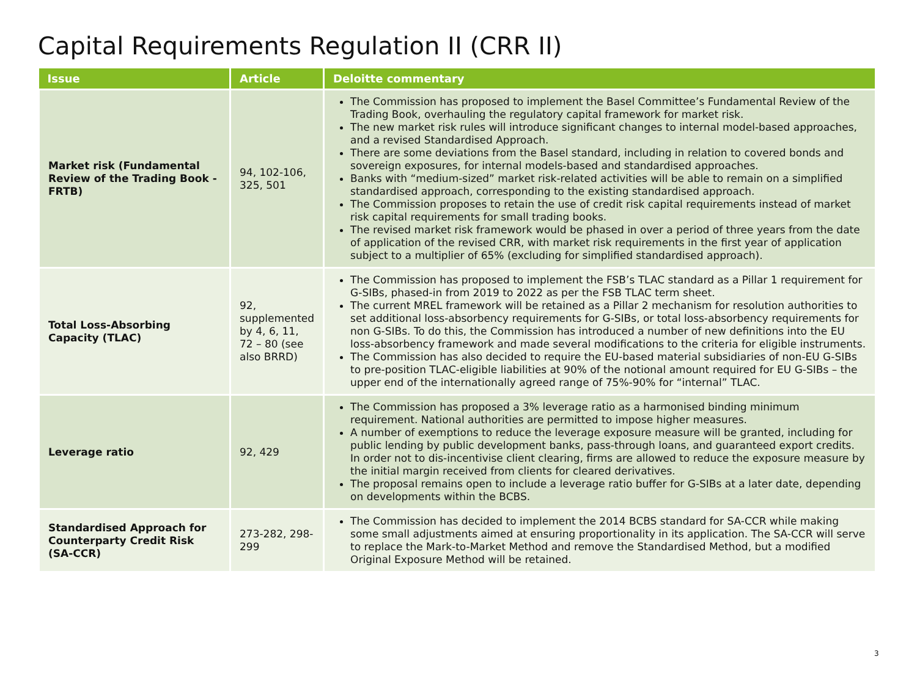Capital Requirements Regulation II (CRR II)
| Issue | Article | Deloitte commentary |
| --- | --- | --- |
| Market risk (Fundamental Review of the Trading Book - FRTB) | 94, 102-106, 325, 501 | The Commission has proposed to implement the Basel Committee’s Fundamental Review of the Trading Book, overhauling the regulatory capital framework for market risk. The new market risk rules will introduce significant changes to internal model-based approaches, and a revised Standardised Approach. There are some deviations from the Basel standard, including in relation to covered bonds and sovereign exposures, for internal models-based and standardised approaches. Banks with “medium-sized” market risk-related activities will be able to remain on a simplified standardised approach, corresponding to the existing standardised approach. The Commission proposes to retain the use of credit risk capital requirements instead of market risk capital requirements for small trading books. The revised market risk framework would be phased in over a period of three years from the date of application of the revised CRR, with market risk requirements in the first year of application subject to a multiplier of 65% (excluding for simplified standardised approach). |
| Total Loss-Absorbing Capacity (TLAC) | 92, supplemented by 4, 6, 11, 72 – 80 (see also BRRD) | The Commission has proposed to implement the FSB’s TLAC standard as a Pillar 1 requirement for G-SIBs, phased-in from 2019 to 2022 as per the FSB TLAC term sheet. The current MREL framework will be retained as a Pillar 2 mechanism for resolution authorities to set additional loss-absorbency requirements for G-SIBs, or total loss-absorbency requirements for non G-SIBs. To do this, the Commission has introduced a number of new definitions into the EU loss-absorbency framework and made several modifications to the criteria for eligible instruments. The Commission has also decided to require the EU-based material subsidiaries of non-EU G-SIBs to pre-position TLAC-eligible liabilities at 90% of the notional amount required for EU G-SIBs – the upper end of the internationally agreed range of 75%-90% for “internal” TLAC. |
| Leverage ratio | 92, 429 | The Commission has proposed a 3% leverage ratio as a harmonised binding minimum requirement. National authorities are permitted to impose higher measures. A number of exemptions to reduce the leverage exposure measure will be granted, including for public lending by public development banks, pass-through loans, and guaranteed export credits. In order not to dis-incentivise client clearing, firms are allowed to reduce the exposure measure by the initial margin received from clients for cleared derivatives. The proposal remains open to include a leverage ratio buffer for G-SIBs at a later date, depending on developments within the BCBS. |
| Standardised Approach for Counterparty Credit Risk (SA-CCR) | 273-282, 298-299 | The Commission has decided to implement the 2014 BCBS standard for SA-CCR while making some small adjustments aimed at ensuring proportionality in its application. The SA-CCR will serve to replace the Mark-to-Market Method and remove the Standardised Method, but a modified Original Exposure Method will be retained. |
3